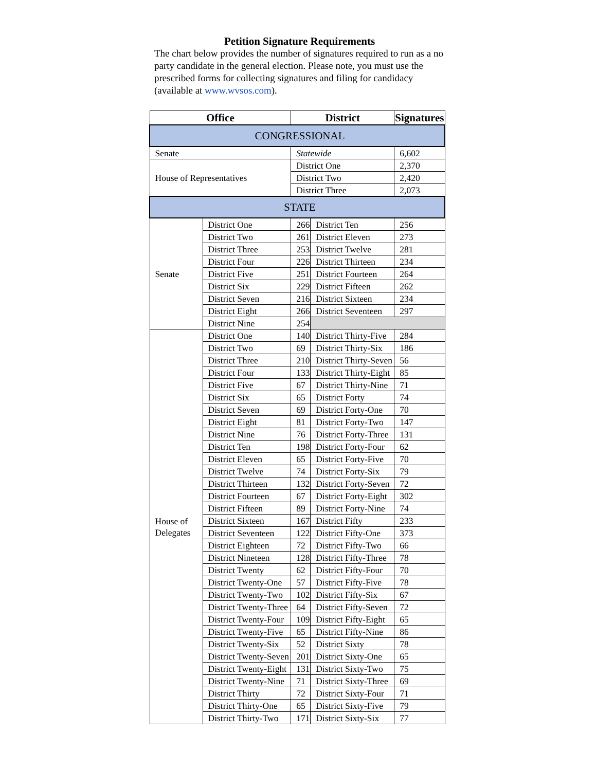Petition Signature Requirements
The chart below provides the number of signatures required to run as a no party candidate in the general election. Please note, you must use the prescribed forms for collecting signatures and filing for candidacy (available at www.wvsos.com).
| Office | | District | | Signatures |
| --- | --- | --- | --- | --- |
| CONGRESSIONAL | | | | |
| Senate | | Statewide | | 6,602 |
| House of Representatives | | District One | | 2,370 |
| | | District Two | | 2,420 |
| | | District Three | | 2,073 |
| STATE | | | | |
| Senate | District One | 266 | District Ten | 256 |
| | District Two | 261 | District Eleven | 273 |
| | District Three | 253 | District Twelve | 281 |
| | District Four | 226 | District Thirteen | 234 |
| | District Five | 251 | District Fourteen | 264 |
| | District Six | 229 | District Fifteen | 262 |
| | District Seven | 216 | District Sixteen | 234 |
| | District Eight | 266 | District Seventeen | 297 |
| | District Nine | 254 | | |
| House of Delegates | District One | 140 | District Thirty-Five | 284 |
| | District Two | 69 | District Thirty-Six | 186 |
| | District Three | 210 | District Thirty-Seven | 56 |
| | District Four | 133 | District Thirty-Eight | 85 |
| | District Five | 67 | District Thirty-Nine | 71 |
| | District Six | 65 | District Forty | 74 |
| | District Seven | 69 | District Forty-One | 70 |
| | District Eight | 81 | District Forty-Two | 147 |
| | District Nine | 76 | District Forty-Three | 131 |
| | District Ten | 198 | District Forty-Four | 62 |
| | District Eleven | 65 | District Forty-Five | 70 |
| | District Twelve | 74 | District Forty-Six | 79 |
| | District Thirteen | 132 | District Forty-Seven | 72 |
| | District Fourteen | 67 | District Forty-Eight | 302 |
| | District Fifteen | 89 | District Forty-Nine | 74 |
| | District Sixteen | 167 | District Fifty | 233 |
| | District Seventeen | 122 | District Fifty-One | 373 |
| | District Eighteen | 72 | District Fifty-Two | 66 |
| | District Nineteen | 128 | District Fifty-Three | 78 |
| | District Twenty | 62 | District Fifty-Four | 70 |
| | District Twenty-One | 57 | District Fifty-Five | 78 |
| | District Twenty-Two | 102 | District Fifty-Six | 67 |
| | District Twenty-Three | 64 | District Fifty-Seven | 72 |
| | District Twenty-Four | 109 | District Fifty-Eight | 65 |
| | District Twenty-Five | 65 | District Fifty-Nine | 86 |
| | District Twenty-Six | 52 | District Sixty | 78 |
| | District Twenty-Seven | 201 | District Sixty-One | 65 |
| | District Twenty-Eight | 131 | District Sixty-Two | 75 |
| | District Twenty-Nine | 71 | District Sixty-Three | 69 |
| | District Thirty | 72 | District Sixty-Four | 71 |
| | District Thirty-One | 65 | District Sixty-Five | 79 |
| | District Thirty-Two | 171 | District Sixty-Six | 77 |